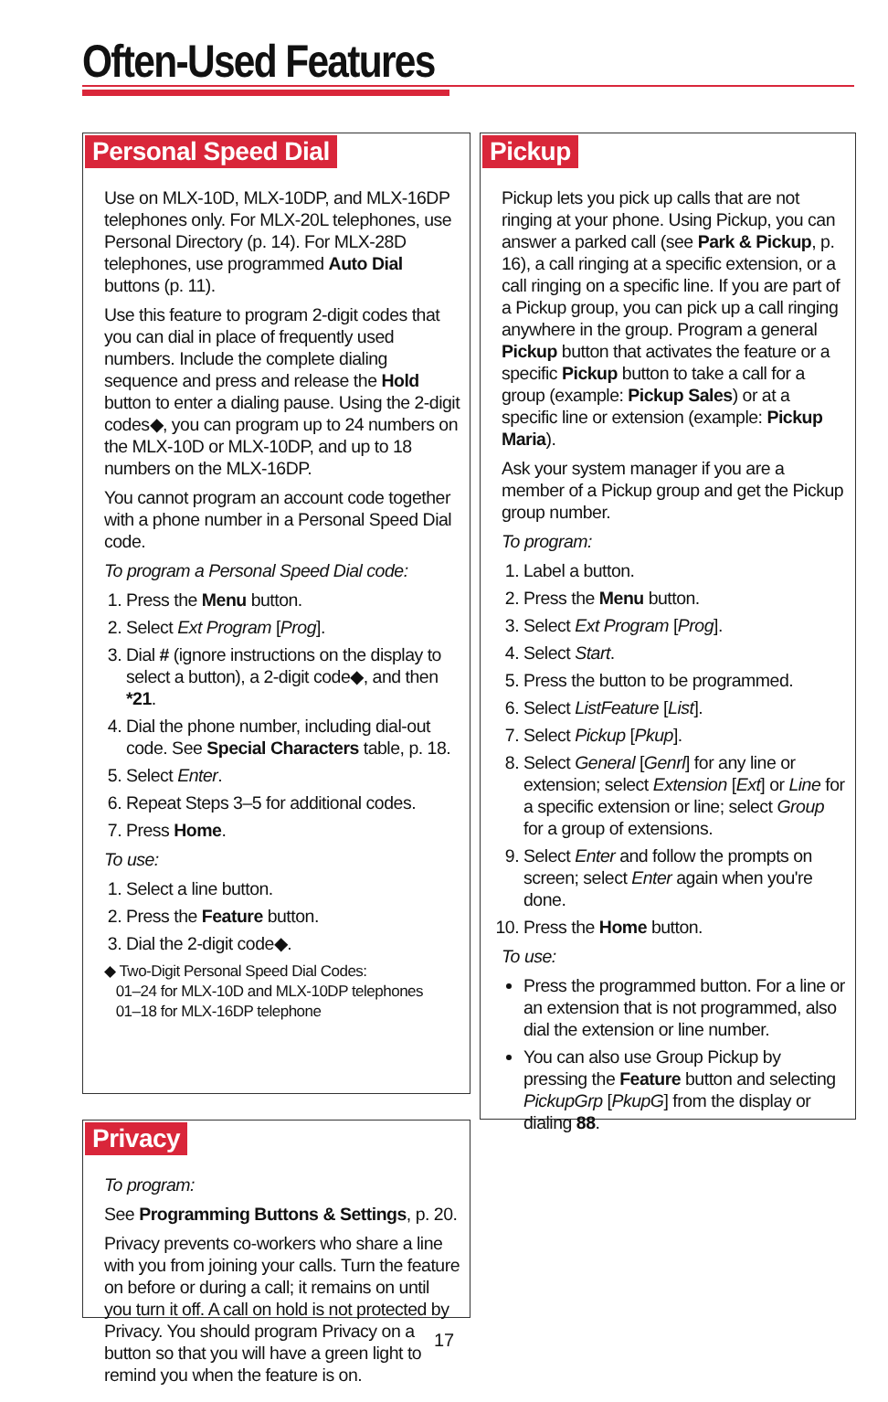Often-Used Features
Personal Speed Dial
Use on MLX-10D, MLX-10DP, and MLX-16DP telephones only. For MLX-20L telephones, use Personal Directory (p. 14). For MLX-28D telephones, use programmed Auto Dial buttons (p. 11).
Use this feature to program 2-digit codes that you can dial in place of frequently used numbers. Include the complete dialing sequence and press and release the Hold button to enter a dialing pause. Using the 2-digit codes◆, you can program up to 24 numbers on the MLX-10D or MLX-10DP, and up to 18 numbers on the MLX-16DP.
You cannot program an account code together with a phone number in a Personal Speed Dial code.
To program a Personal Speed Dial code:
1. Press the Menu button.
2. Select Ext Program [Prog].
3. Dial # (ignore instructions on the display to select a button), a 2-digit code◆, and then *21.
4. Dial the phone number, including dial-out code. See Special Characters table, p. 18.
5. Select Enter.
6. Repeat Steps 3–5 for additional codes.
7. Press Home.
To use:
1. Select a line button.
2. Press the Feature button.
3. Dial the 2-digit code◆.
◆ Two-Digit Personal Speed Dial Codes:
01–24 for MLX-10D and MLX-10DP telephones
01–18 for MLX-16DP telephone
Privacy
To program:
See Programming Buttons & Settings, p. 20.
Privacy prevents co-workers who share a line with you from joining your calls. Turn the feature on before or during a call; it remains on until you turn it off. A call on hold is not protected by Privacy. You should program Privacy on a button so that you will have a green light to remind you when the feature is on.
Pickup
Pickup lets you pick up calls that are not ringing at your phone. Using Pickup, you can answer a parked call (see Park & Pickup, p. 16), a call ringing at a specific extension, or a call ringing on a specific line. If you are part of a Pickup group, you can pick up a call ringing anywhere in the group. Program a general Pickup button that activates the feature or a specific Pickup button to take a call for a group (example: Pickup Sales) or at a specific line or extension (example: Pickup Maria).
Ask your system manager if you are a member of a Pickup group and get the Pickup group number.
To program:
1. Label a button.
2. Press the Menu button.
3. Select Ext Program [Prog].
4. Select Start.
5. Press the button to be programmed.
6. Select ListFeature [List].
7. Select Pickup [Pkup].
8. Select General [Genrl] for any line or extension; select Extension [Ext] or Line for a specific extension or line; select Group for a group of extensions.
9. Select Enter and follow the prompts on screen; select Enter again when you're done.
10. Press the Home button.
To use:
Press the programmed button. For a line or an extension that is not programmed, also dial the extension or line number.
You can also use Group Pickup by pressing the Feature button and selecting PickupGrp [PkupG] from the display or dialing 88.
17